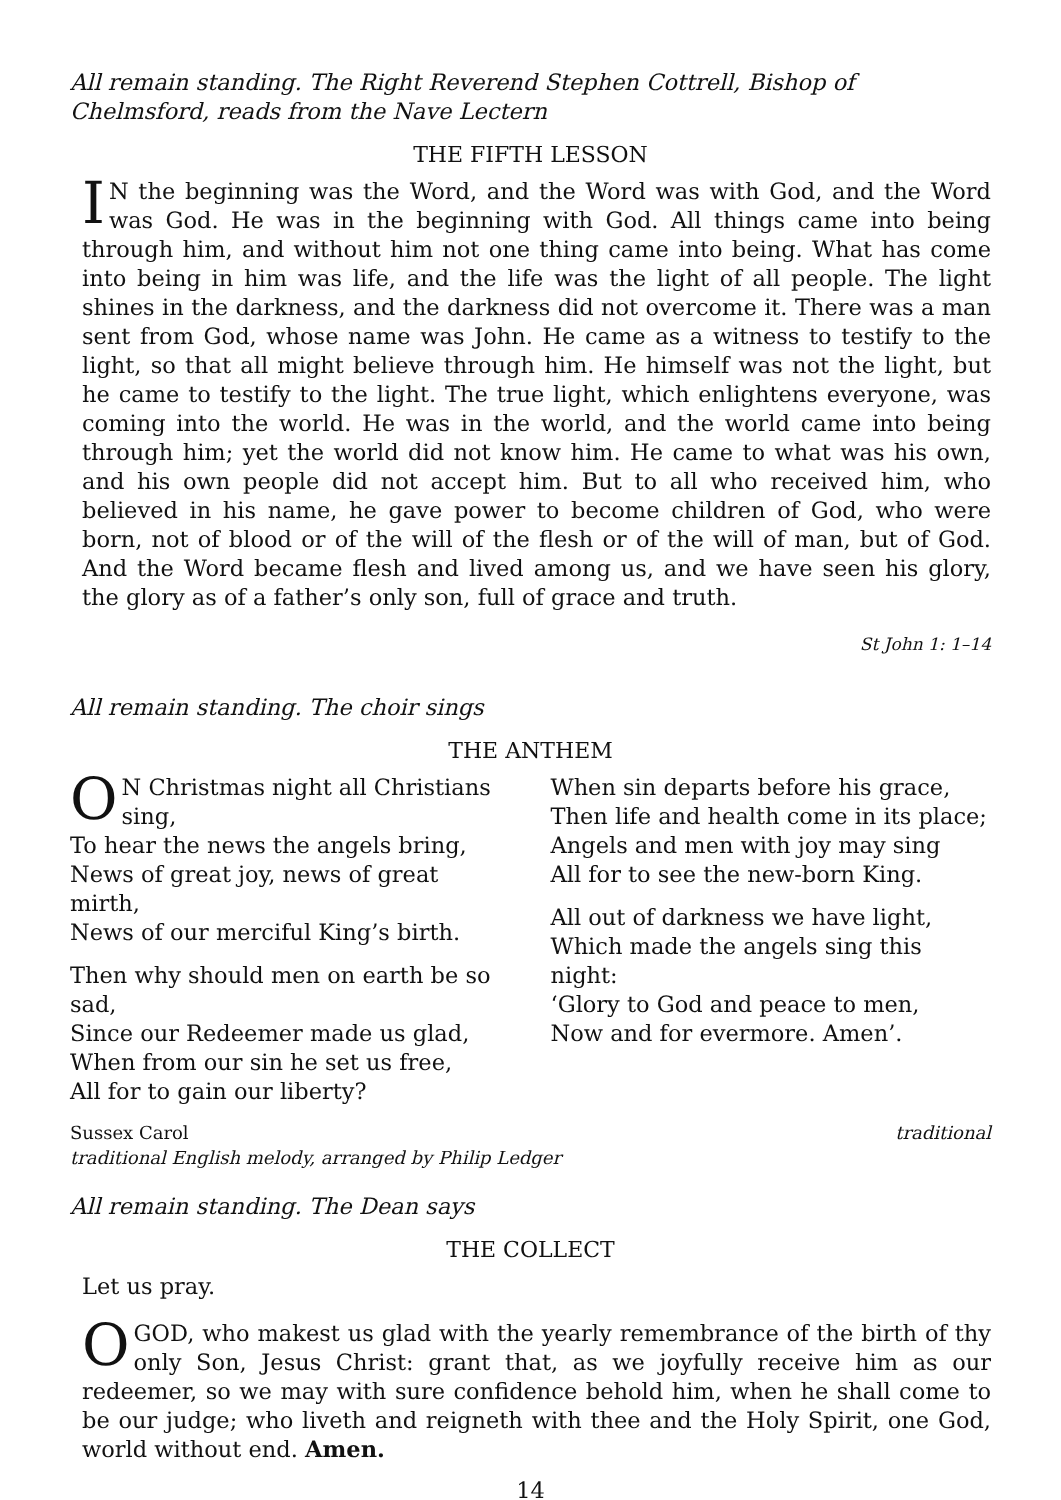All remain standing. The Right Reverend Stephen Cottrell, Bishop of Chelmsford, reads from the Nave Lectern
THE FIFTH LESSON
IN the beginning was the Word, and the Word was with God, and the Word was God. He was in the beginning with God. All things came into being through him, and without him not one thing came into being. What has come into being in him was life, and the life was the light of all people. The light shines in the darkness, and the darkness did not overcome it. There was a man sent from God, whose name was John. He came as a witness to testify to the light, so that all might believe through him. He himself was not the light, but he came to testify to the light. The true light, which enlightens everyone, was coming into the world. He was in the world, and the world came into being through him; yet the world did not know him. He came to what was his own, and his own people did not accept him. But to all who received him, who believed in his name, he gave power to become children of God, who were born, not of blood or of the will of the flesh or of the will of man, but of God. And the Word became flesh and lived among us, and we have seen his glory, the glory as of a father’s only son, full of grace and truth.
St John 1: 1–14
All remain standing. The choir sings
THE ANTHEM
ON Christmas night all Christians sing,
To hear the news the angels bring,
News of great joy, news of great mirth,
News of our merciful King’s birth.
Then why should men on earth be so sad,
Since our Redeemer made us glad,
When from our sin he set us free,
All for to gain our liberty?
When sin departs before his grace,
Then life and health come in its place;
Angels and men with joy may sing
All for to see the new-born King.
All out of darkness we have light,
Which made the angels sing this night:
‘Glory to God and peace to men,
Now and for evermore. Amen’.
Sussex Carol traditional
traditional English melody, arranged by Philip Ledger
All remain standing. The Dean says
THE COLLECT
Let us pray.
O GOD, who makest us glad with the yearly remembrance of the birth of thy only Son, Jesus Christ: grant that, as we joyfully receive him as our redeemer, so we may with sure confidence behold him, when he shall come to be our judge; who liveth and reigneth with thee and the Holy Spirit, one God, world without end. Amen.
14